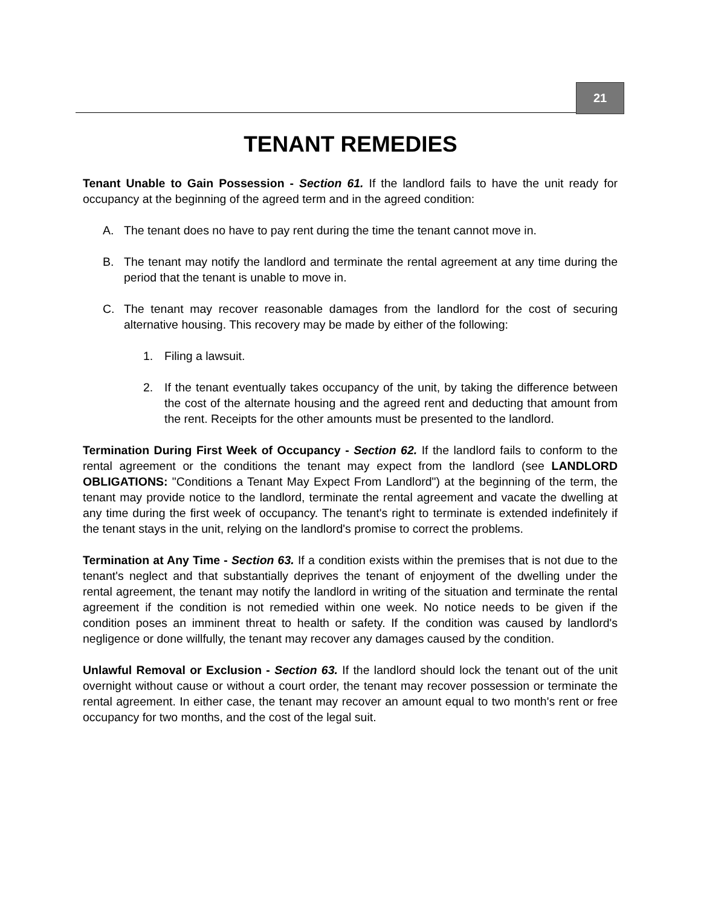21
TENANT REMEDIES
Tenant Unable to Gain Possession - Section 61. If the landlord fails to have the unit ready for occupancy at the beginning of the agreed term and in the agreed condition:
A. The tenant does no have to pay rent during the time the tenant cannot move in.
B. The tenant may notify the landlord and terminate the rental agreement at any time during the period that the tenant is unable to move in.
C. The tenant may recover reasonable damages from the landlord for the cost of securing alternative housing. This recovery may be made by either of the following:
1. Filing a lawsuit.
2. If the tenant eventually takes occupancy of the unit, by taking the difference between the cost of the alternate housing and the agreed rent and deducting that amount from the rent. Receipts for the other amounts must be presented to the landlord.
Termination During First Week of Occupancy - Section 62. If the landlord fails to conform to the rental agreement or the conditions the tenant may expect from the landlord (see LANDLORD OBLIGATIONS: "Conditions a Tenant May Expect From Landlord") at the beginning of the term, the tenant may provide notice to the landlord, terminate the rental agreement and vacate the dwelling at any time during the first week of occupancy. The tenant's right to terminate is extended indefinitely if the tenant stays in the unit, relying on the landlord's promise to correct the problems.
Termination at Any Time - Section 63. If a condition exists within the premises that is not due to the tenant's neglect and that substantially deprives the tenant of enjoyment of the dwelling under the rental agreement, the tenant may notify the landlord in writing of the situation and terminate the rental agreement if the condition is not remedied within one week. No notice needs to be given if the condition poses an imminent threat to health or safety. If the condition was caused by landlord's negligence or done willfully, the tenant may recover any damages caused by the condition.
Unlawful Removal or Exclusion - Section 63. If the landlord should lock the tenant out of the unit overnight without cause or without a court order, the tenant may recover possession or terminate the rental agreement. In either case, the tenant may recover an amount equal to two month's rent or free occupancy for two months, and the cost of the legal suit.